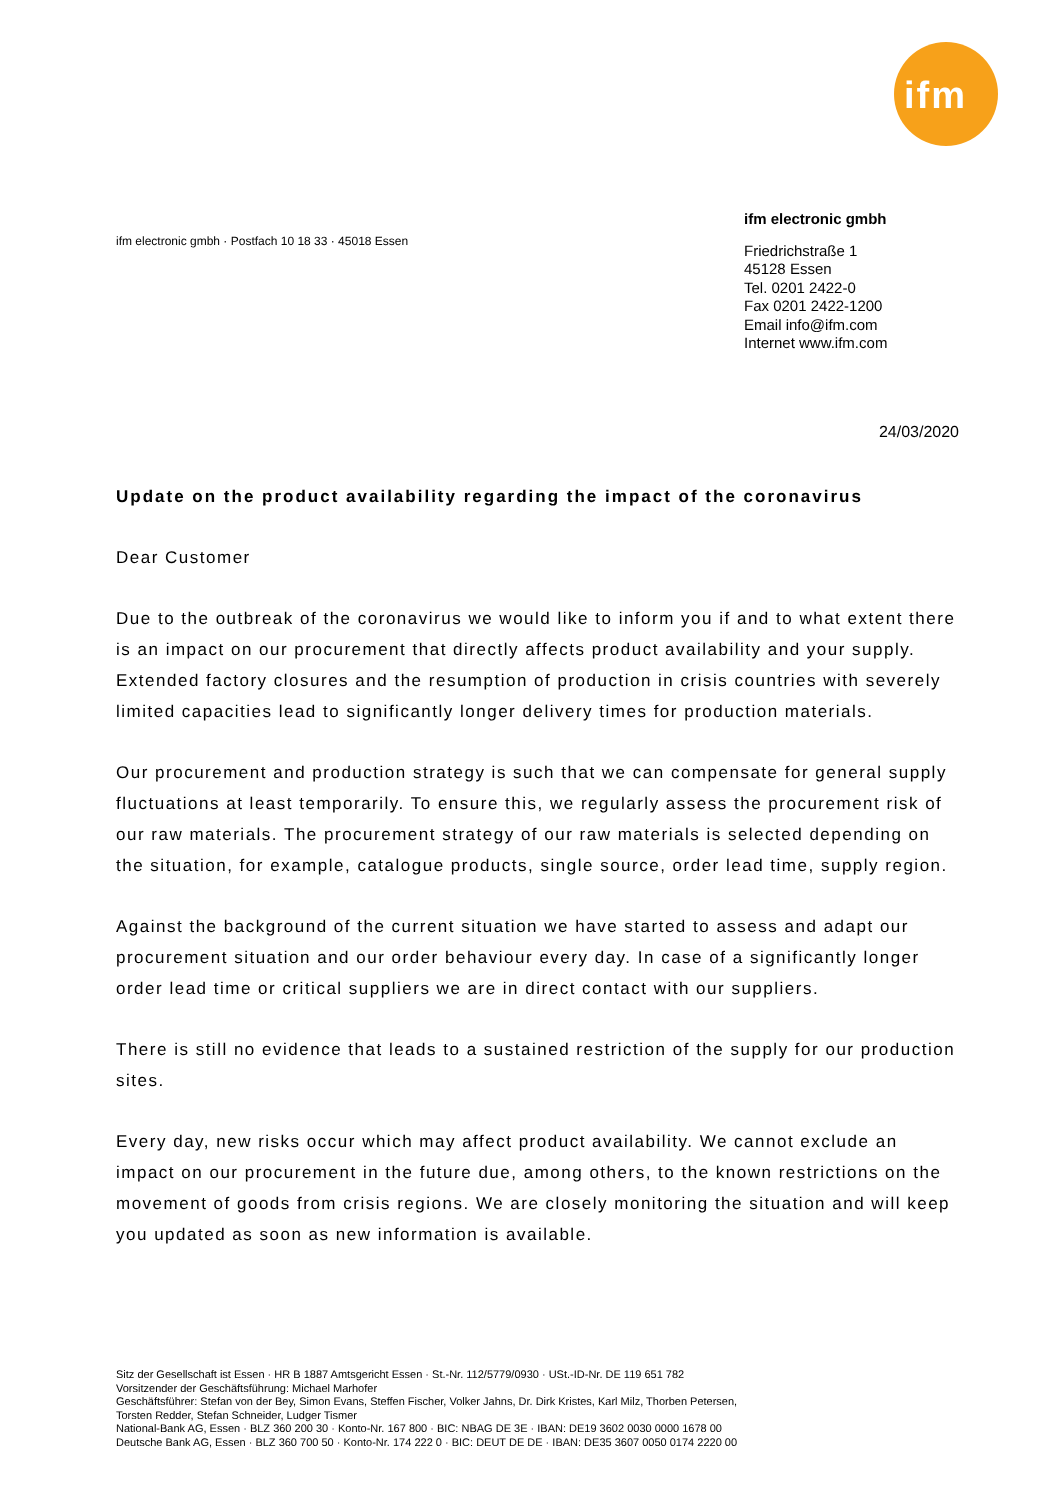ifm
ifm electronic gmbh · Postfach 10 18 33 · 45018 Essen
ifm electronic gmbh
Friedrichstraße 1
45128 Essen
Tel. 0201 2422-0
Fax 0201 2422-1200
Email info@ifm.com
Internet www.ifm.com
24/03/2020
Update on the product availability regarding the impact of the coronavirus
Dear Customer
Due to the outbreak of the coronavirus we would like to inform you if and to what extent there is an impact on our procurement that directly affects product availability and your supply.
Extended factory closures and the resumption of production in crisis countries with severely limited capacities lead to significantly longer delivery times for production materials.
Our procurement and production strategy is such that we can compensate for general supply fluctuations at least temporarily. To ensure this, we regularly assess the procurement risk of our raw materials. The procurement strategy of our raw materials is selected depending on the situation, for example, catalogue products, single source, order lead time, supply region.
Against the background of the current situation we have started to assess and adapt our procurement situation and our order behaviour every day. In case of a significantly longer order lead time or critical suppliers we are in direct contact with our suppliers.
There is still no evidence that leads to a sustained restriction of the supply for our production sites.
Every day, new risks occur which may affect product availability. We cannot exclude an impact on our procurement in the future due, among others, to the known restrictions on the movement of goods from crisis regions. We are closely monitoring the situation and will keep you updated as soon as new information is available.
Sitz der Gesellschaft ist Essen · HR B 1887 Amtsgericht Essen · St.-Nr. 112/5779/0930 · USt.-ID-Nr. DE 119 651 782
Vorsitzender der Geschäftsführung: Michael Marhofer
Geschäftsführer: Stefan von der Bey, Simon Evans, Steffen Fischer, Volker Jahns, Dr. Dirk Kristes, Karl Milz, Thorben Petersen,
Torsten Redder, Stefan Schneider, Ludger Tismer
National-Bank AG, Essen · BLZ 360 200 30 · Konto-Nr. 167 800 · BIC: NBAG DE 3E · IBAN: DE19 3602 0030 0000 1678 00
Deutsche Bank AG, Essen · BLZ 360 700 50 · Konto-Nr. 174 222 0 · BIC: DEUT DE DE · IBAN: DE35 3607 0050 0174 2220 00